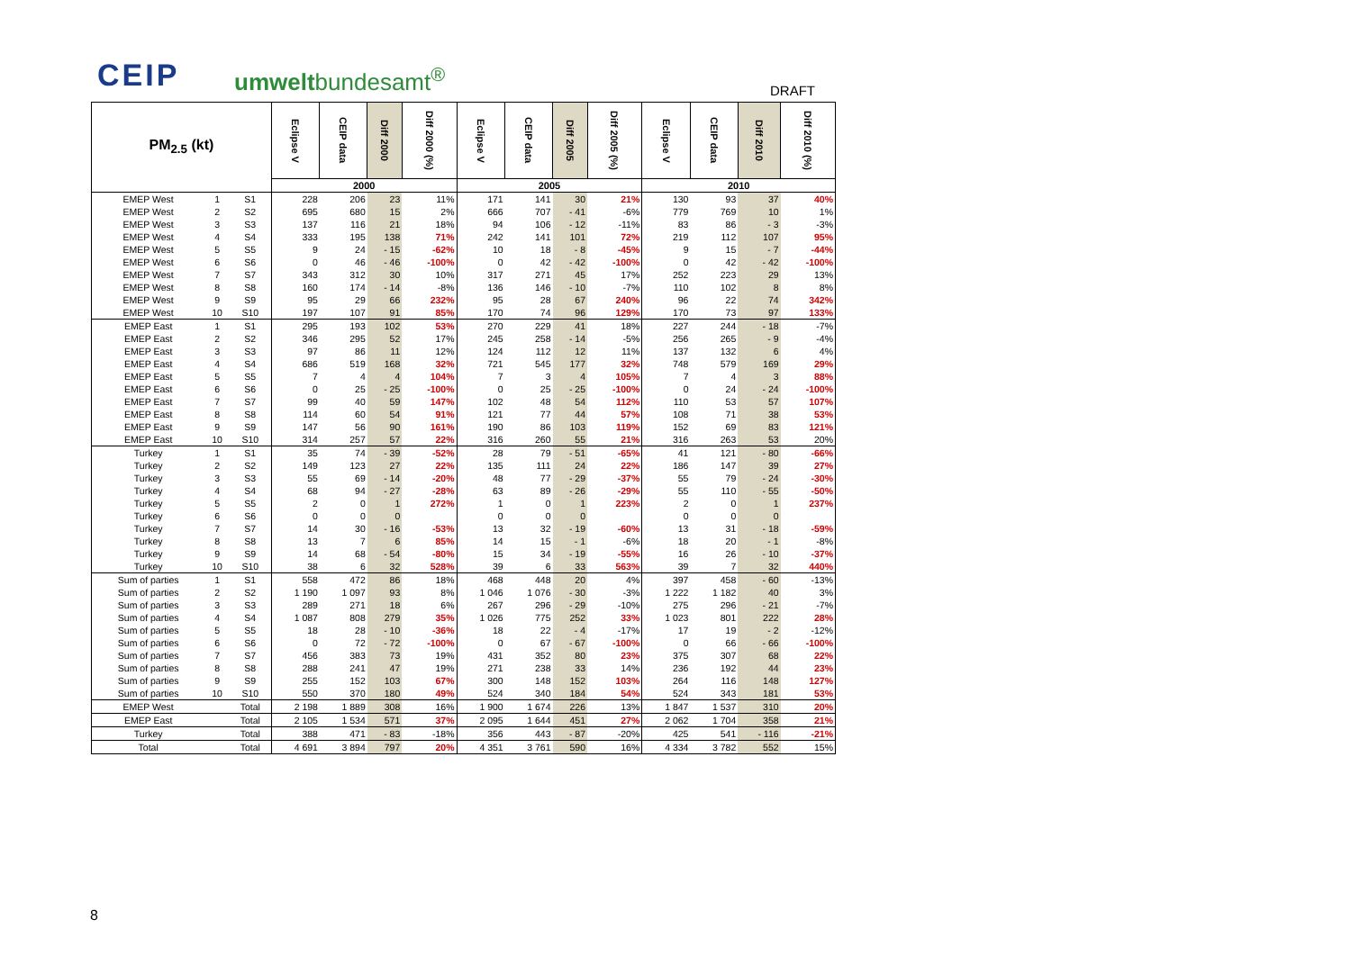CEIP umweltbundesamt<sup>®</sup> DRAFT
| PM<sub>2.5</sub> (kt) | | | Eclipse V | CEIP data | Diff 2000 | Diff 2000 (%) | Eclipse V | CEIP data | Diff 2005 | Diff 2005 (%) | Eclipse V | CEIP data | Diff 2010 | Diff 2010 (%) |
| --- | --- | --- | --- | --- | --- | --- | --- | --- | --- | --- | --- | --- | --- | --- |
| | | | 2000 | | | | 2005 | | | | 2010 | | | |
| EMEP West | 1 | S1 | 228 | 206 | 23 | 11% | 171 | 141 | 30 | 21% | 130 | 93 | 37 | 40% |
| EMEP West | 2 | S2 | 695 | 680 | 15 | 2% | 666 | 707 | - 41 | -6% | 779 | 769 | 10 | 1% |
| EMEP West | 3 | S3 | 137 | 116 | 21 | 18% | 94 | 106 | - 12 | -11% | 83 | 86 | - 3 | -3% |
| EMEP West | 4 | S4 | 333 | 195 | 138 | 71% | 242 | 141 | 101 | 72% | 219 | 112 | 107 | 95% |
| EMEP West | 5 | S5 | 9 | 24 | - 15 | -62% | 10 | 18 | - 8 | -45% | 9 | 15 | - 7 | -44% |
| EMEP West | 6 | S6 | 0 | 46 | - 46 | -100% | 0 | 42 | - 42 | -100% | 0 | 42 | - 42 | -100% |
| EMEP West | 7 | S7 | 343 | 312 | 30 | 10% | 317 | 271 | 45 | 17% | 252 | 223 | 29 | 13% |
| EMEP West | 8 | S8 | 160 | 174 | - 14 | -8% | 136 | 146 | - 10 | -7% | 110 | 102 | 8 | 8% |
| EMEP West | 9 | S9 | 95 | 29 | 66 | 232% | 95 | 28 | 67 | 240% | 96 | 22 | 74 | 342% |
| EMEP West | 10 | S10 | 197 | 107 | 91 | 85% | 170 | 74 | 96 | 129% | 170 | 73 | 97 | 133% |
| EMEP East | 1 | S1 | 295 | 193 | 102 | 53% | 270 | 229 | 41 | 18% | 227 | 244 | - 18 | -7% |
| EMEP East | 2 | S2 | 346 | 295 | 52 | 17% | 245 | 258 | - 14 | -5% | 256 | 265 | - 9 | -4% |
| EMEP East | 3 | S3 | 97 | 86 | 11 | 12% | 124 | 112 | 12 | 11% | 137 | 132 | 6 | 4% |
| EMEP East | 4 | S4 | 686 | 519 | 168 | 32% | 721 | 545 | 177 | 32% | 748 | 579 | 169 | 29% |
| EMEP East | 5 | S5 | 7 | 4 | 4 | 104% | 7 | 3 | 4 | 105% | 7 | 4 | 3 | 88% |
| EMEP East | 6 | S6 | 0 | 25 | - 25 | -100% | 0 | 25 | - 25 | -100% | 0 | 24 | - 24 | -100% |
| EMEP East | 7 | S7 | 99 | 40 | 59 | 147% | 102 | 48 | 54 | 112% | 110 | 53 | 57 | 107% |
| EMEP East | 8 | S8 | 114 | 60 | 54 | 91% | 121 | 77 | 44 | 57% | 108 | 71 | 38 | 53% |
| EMEP East | 9 | S9 | 147 | 56 | 90 | 161% | 190 | 86 | 103 | 119% | 152 | 69 | 83 | 121% |
| EMEP East | 10 | S10 | 314 | 257 | 57 | 22% | 316 | 260 | 55 | 21% | 316 | 263 | 53 | 20% |
| Turkey | 1 | S1 | 35 | 74 | - 39 | -52% | 28 | 79 | - 51 | -65% | 41 | 121 | - 80 | -66% |
| Turkey | 2 | S2 | 149 | 123 | 27 | 22% | 135 | 111 | 24 | 22% | 186 | 147 | 39 | 27% |
| Turkey | 3 | S3 | 55 | 69 | - 14 | -20% | 48 | 77 | - 29 | -37% | 55 | 79 | - 24 | -30% |
| Turkey | 4 | S4 | 68 | 94 | - 27 | -28% | 63 | 89 | - 26 | -29% | 55 | 110 | - 55 | -50% |
| Turkey | 5 | S5 | 2 | 0 | 1 | 272% | 1 | 0 | 1 | 223% | 2 | 0 | 1 | 237% |
| Turkey | 6 | S6 | 0 | 0 | 0 | | 0 | 0 | 0 | | 0 | 0 | 0 | |
| Turkey | 7 | S7 | 14 | 30 | - 16 | -53% | 13 | 32 | - 19 | -60% | 13 | 31 | - 18 | -59% |
| Turkey | 8 | S8 | 13 | 7 | 6 | 85% | 14 | 15 | - 1 | -6% | 18 | 20 | - 1 | -8% |
| Turkey | 9 | S9 | 14 | 68 | - 54 | -80% | 15 | 34 | - 19 | -55% | 16 | 26 | - 10 | -37% |
| Turkey | 10 | S10 | 38 | 6 | 32 | 528% | 39 | 6 | 33 | 563% | 39 | 7 | 32 | 440% |
| Sum of parties | 1 | S1 | 558 | 472 | 86 | 18% | 468 | 448 | 20 | 4% | 397 | 458 | - 60 | -13% |
| Sum of parties | 2 | S2 | 1 190 | 1 097 | 93 | 8% | 1 046 | 1 076 | - 30 | -3% | 1 222 | 1 182 | 40 | 3% |
| Sum of parties | 3 | S3 | 289 | 271 | 18 | 6% | 267 | 296 | - 29 | -10% | 275 | 296 | - 21 | -7% |
| Sum of parties | 4 | S4 | 1 087 | 808 | 279 | 35% | 1 026 | 775 | 252 | 33% | 1 023 | 801 | 222 | 28% |
| Sum of parties | 5 | S5 | 18 | 28 | - 10 | -36% | 18 | 22 | - 4 | -17% | 17 | 19 | - 2 | -12% |
| Sum of parties | 6 | S6 | 0 | 72 | - 72 | -100% | 0 | 67 | - 67 | -100% | 0 | 66 | - 66 | -100% |
| Sum of parties | 7 | S7 | 456 | 383 | 73 | 19% | 431 | 352 | 80 | 23% | 375 | 307 | 68 | 22% |
| Sum of parties | 8 | S8 | 288 | 241 | 47 | 19% | 271 | 238 | 33 | 14% | 236 | 192 | 44 | 23% |
| Sum of parties | 9 | S9 | 255 | 152 | 103 | 67% | 300 | 148 | 152 | 103% | 264 | 116 | 148 | 127% |
| Sum of parties | 10 | S10 | 550 | 370 | 180 | 49% | 524 | 340 | 184 | 54% | 524 | 343 | 181 | 53% |
| EMEP West | | Total | 2 198 | 1 889 | 308 | 16% | 1 900 | 1 674 | 226 | 13% | 1 847 | 1 537 | 310 | 20% |
| EMEP East | | Total | 2 105 | 1 534 | 571 | 37% | 2 095 | 1 644 | 451 | 27% | 2 062 | 1 704 | 358 | 21% |
| Turkey | | Total | 388 | 471 | - 83 | -18% | 356 | 443 | - 87 | -20% | 425 | 541 | - 116 | -21% |
| Total | | Total | 4 691 | 3 894 | 797 | 20% | 4 351 | 3 761 | 590 | 16% | 4 334 | 3 782 | 552 | 15% |
8